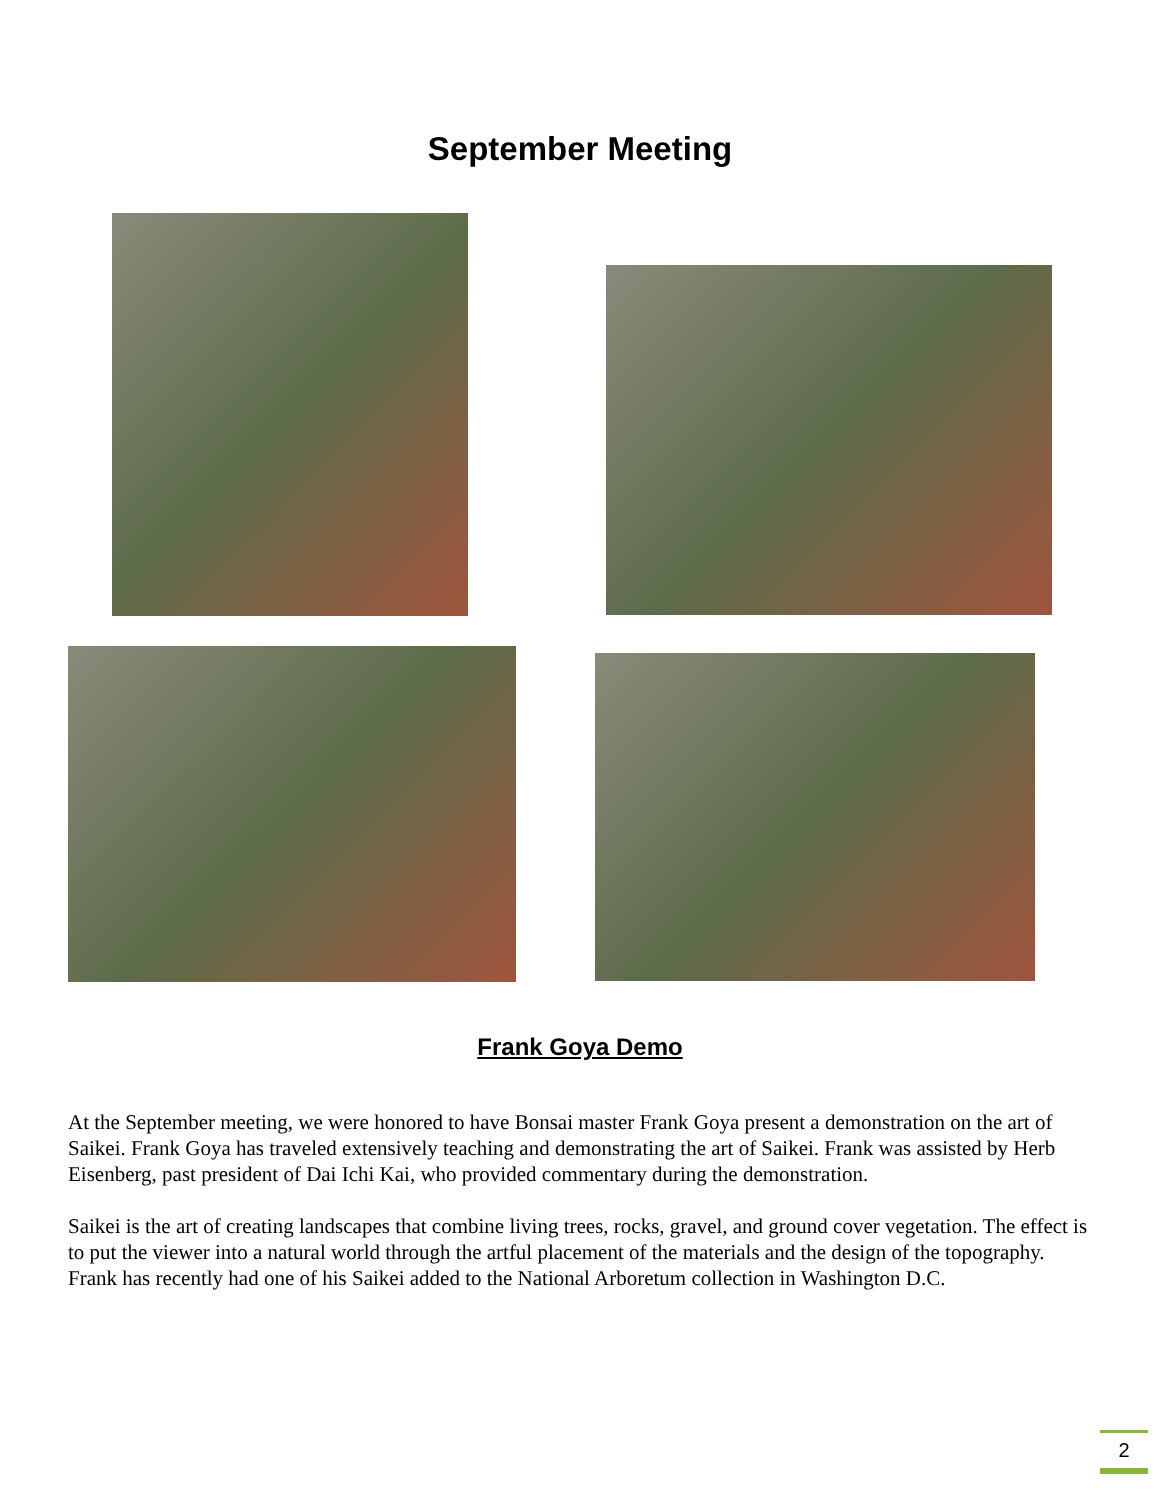September Meeting
Frank Goya Demo
At the September meeting, we were honored to have Bonsai master Frank Goya present a demonstration on the art of Saikei. Frank Goya has traveled extensively teaching and demonstrating the art of Saikei. Frank was assisted by Herb Eisenberg, past president of Dai Ichi Kai, who provided commentary during the demonstration.
Saikei is the art of creating landscapes that combine living trees, rocks, gravel, and ground cover vegetation. The effect is to put the viewer into a natural world through the artful placement of the materials and the design of the topography. Frank has recently had one of his Saikei added to the National Arboretum collection in Washington D.C.
2